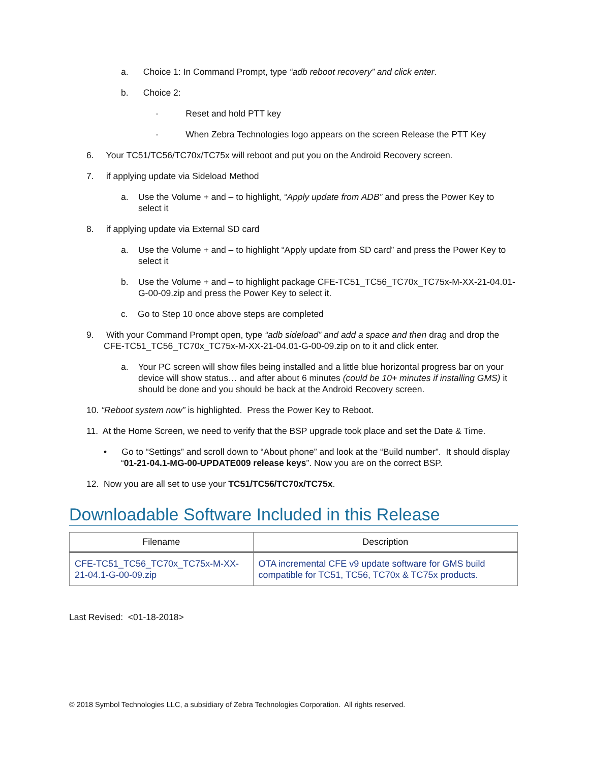a. Choice 1: In Command Prompt, type “adb reboot recovery” and click enter.
b. Choice 2:
· Reset and hold PTT key
· When Zebra Technologies logo appears on the screen Release the PTT Key
6. Your TC51/TC56/TC70x/TC75x will reboot and put you on the Android Recovery screen.
7. if applying update via Sideload Method
a. Use the Volume + and – to highlight, “Apply update from ADB” and press the Power Key to select it
8. if applying update via External SD card
a. Use the Volume + and – to highlight “Apply update from SD card” and press the Power Key to select it
b. Use the Volume + and – to highlight package CFE-TC51_TC56_TC70x_TC75x-M-XX-21-04.01-G-00-09.zip and press the Power Key to select it.
c. Go to Step 10 once above steps are completed
9. With your Command Prompt open, type “adb sideload” and add a space and then drag and drop the CFE-TC51_TC56_TC70x_TC75x-M-XX-21-04.01-G-00-09.zip on to it and click enter.
a. Your PC screen will show files being installed and a little blue horizontal progress bar on your device will show status… and after about 6 minutes (could be 10+ minutes if installing GMS) it should be done and you should be back at the Android Recovery screen.
10. “Reboot system now” is highlighted. Press the Power Key to Reboot.
11. At the Home Screen, we need to verify that the BSP upgrade took place and set the Date & Time.
• Go to “Settings” and scroll down to “About phone” and look at the “Build number”. It should display “01-21-04.1-MG-00-UPDATE009 release keys”. Now you are on the correct BSP.
12. Now you are all set to use your TC51/TC56/TC70x/TC75x.
Downloadable Software Included in this Release
| Filename | Description |
| --- | --- |
| CFE-TC51_TC56_TC70x_TC75x-M-XX-21-04.1-G-00-09.zip | OTA incremental CFE v9 update software for GMS build compatible for TC51, TC56, TC70x & TC75x products. |
Last Revised: <01-18-2018>
© 2018 Symbol Technologies LLC, a subsidiary of Zebra Technologies Corporation. All rights reserved.